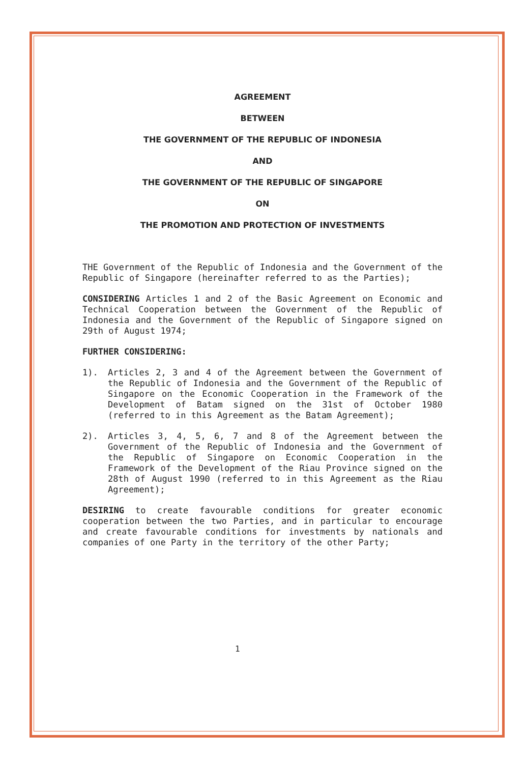AGREEMENT
BETWEEN
THE GOVERNMENT OF THE REPUBLIC OF INDONESIA
AND
THE GOVERNMENT OF THE REPUBLIC OF SINGAPORE
ON
THE PROMOTION AND PROTECTION OF INVESTMENTS
THE Government of the Republic of Indonesia and the Government of the Republic of Singapore (hereinafter referred to as the Parties);
CONSIDERING Articles 1 and 2 of the Basic Agreement on Economic and Technical Cooperation between the Government of the Republic of Indonesia and the Government of the Republic of Singapore signed on 29th of August 1974;
FURTHER CONSIDERING:
1). Articles 2, 3 and 4 of the Agreement between the Government of the Republic of Indonesia and the Government of the Republic of Singapore on the Economic Cooperation in the Framework of the Development of Batam signed on the 31st of October 1980 (referred to in this Agreement as the Batam Agreement);
2). Articles 3, 4, 5, 6, 7 and 8 of the Agreement between the Government of the Republic of Indonesia and the Government of the Republic of Singapore on Economic Cooperation in the Framework of the Development of the Riau Province signed on the 28th of August 1990 (referred to in this Agreement as the Riau Agreement);
DESIRING to create favourable conditions for greater economic cooperation between the two Parties, and in particular to encourage and create favourable conditions for investments by nationals and companies of one Party in the territory of the other Party;
1